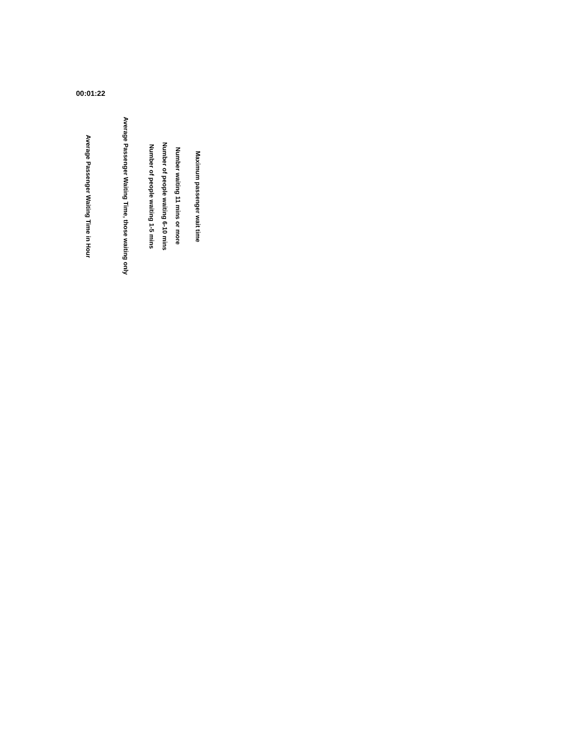00:01:22
Average Passenger Waiting Time in Hour
Average Passenger Waiting Time, those waiting only
Number of people waiting 1-5 mins
Number of people waiting 6-10 mins
Number waiting 11 mins or more
Maximum passenger wait time